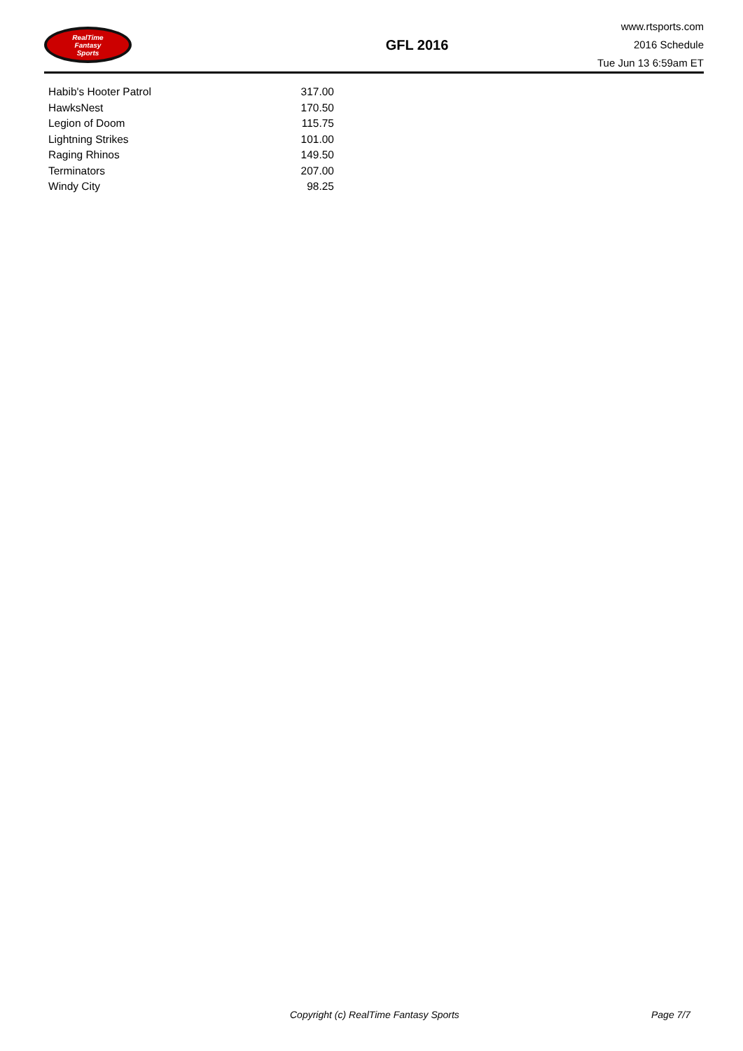RealTime
Fantasy
Sports
GFL 2016
www.rtsports.com
2016 Schedule
Tue Jun 13 6:59am ET
| Habib's Hooter Patrol | 317.00 |
| HawksNest | 170.50 |
| Legion of Doom | 115.75 |
| Lightning Strikes | 101.00 |
| Raging Rhinos | 149.50 |
| Terminators | 207.00 |
| Windy City | 98.25 |
Copyright (c) RealTime Fantasy Sports Page 7/7